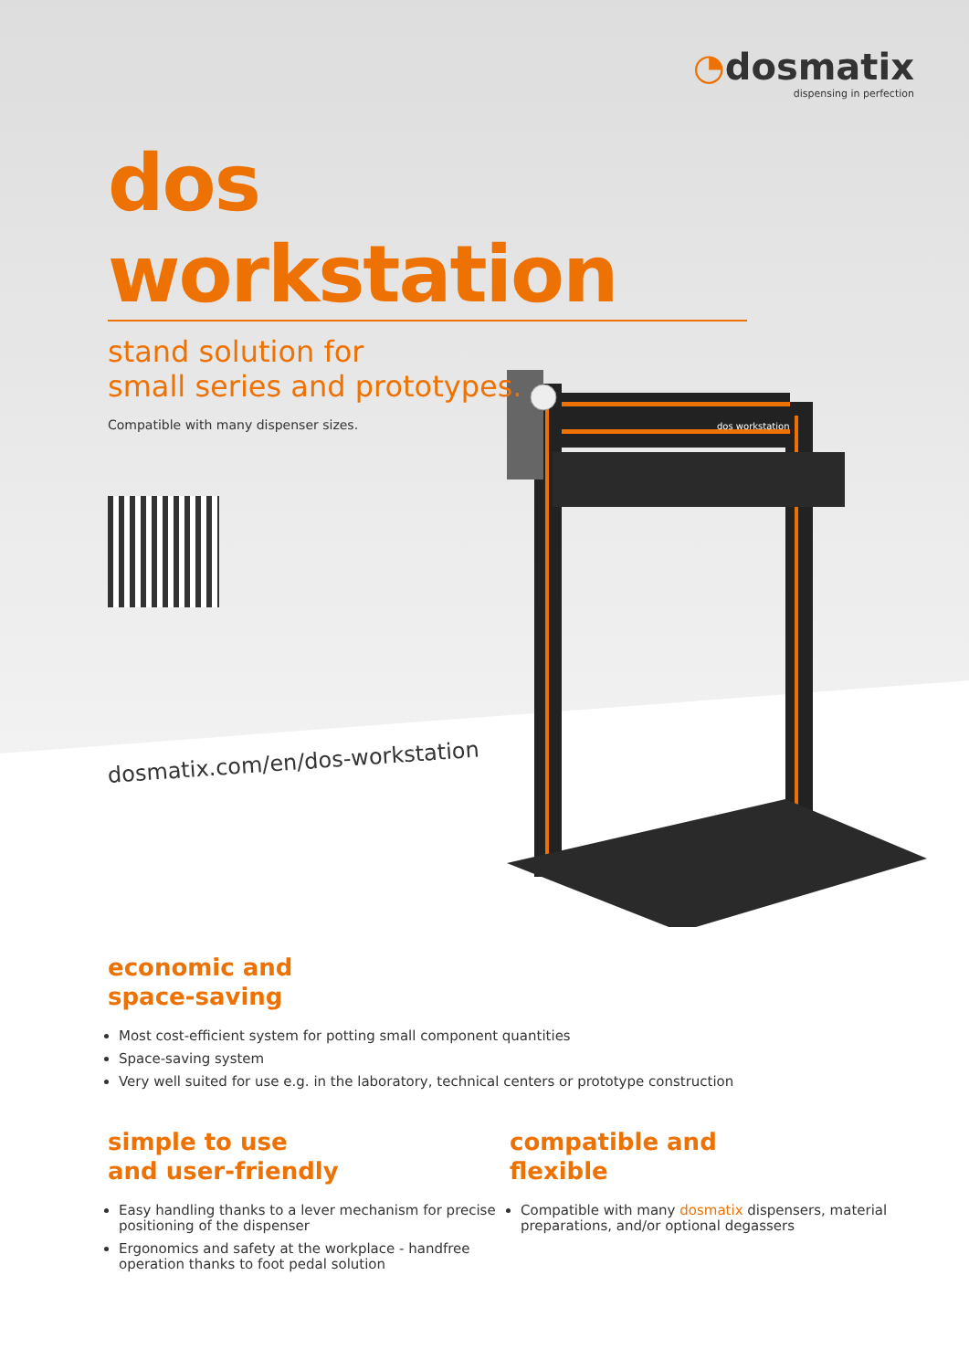dos workstation
◔dosmatix
dispensing in perfection
dos workstation
stand solution for
small series and prototypes.
Compatible with many dispenser sizes.
dosmatix.com/en/dos-workstation
economic and
space-saving
Most cost-efficient system for potting small component quantities
Space-saving system
Very well suited for use e.g. in the laboratory, technical centers or prototype construction
simple to use
and user-friendly
Easy handling thanks to a lever mechanism for precise positioning of the dispenser
Ergonomics and safety at the workplace - handfree operation thanks to foot pedal solution
compatible and
flexible
Compatible with many dosmatix dispensers, material preparations, and/or optional degassers